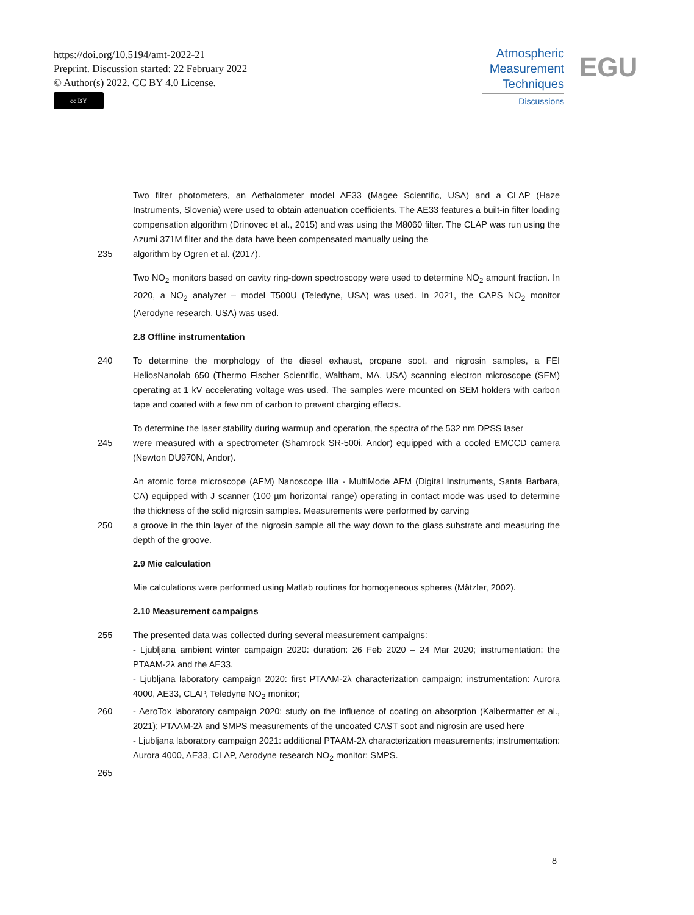https://doi.org/10.5194/amt-2022-21
Preprint. Discussion started: 22 February 2022
© Author(s) 2022. CC BY 4.0 License.
cc BY
Atmospheric
Measurement
Techniques
Discussions
EGU
Two filter photometers, an Aethalometer model AE33 (Magee Scientific, USA) and a CLAP (Haze Instruments, Slovenia) were used to obtain attenuation coefficients. The AE33 features a built-in filter loading compensation algorithm (Drinovec et al., 2015) and was using the M8060 filter. The CLAP was run using the Azumi 371M filter and the data have been compensated manually using the
235 algorithm by Ogren et al. (2017).
Two NO<sub>2</sub> monitors based on cavity ring-down spectroscopy were used to determine NO<sub>2</sub> amount fraction. In 2020, a NO<sub>2</sub> analyzer – model T500U (Teledyne, USA) was used. In 2021, the CAPS NO<sub>2</sub> monitor (Aerodyne research, USA) was used.
2.8 Offline instrumentation
240 To determine the morphology of the diesel exhaust, propane soot, and nigrosin samples, a FEI HeliosNanolab 650 (Thermo Fischer Scientific, Waltham, MA, USA) scanning electron microscope (SEM) operating at 1 kV accelerating voltage was used. The samples were mounted on SEM holders with carbon tape and coated with a few nm of carbon to prevent charging effects.
To determine the laser stability during warmup and operation, the spectra of the 532 nm DPSS laser
245 were measured with a spectrometer (Shamrock SR-500i, Andor) equipped with a cooled EMCCD camera (Newton DU970N, Andor).
An atomic force microscope (AFM) Nanoscope IIIa - MultiMode AFM (Digital Instruments, Santa Barbara, CA) equipped with J scanner (100 µm horizontal range) operating in contact mode was used to determine the thickness of the solid nigrosin samples. Measurements were performed by carving
250 a groove in the thin layer of the nigrosin sample all the way down to the glass substrate and measuring the depth of the groove.
2.9 Mie calculation
Mie calculations were performed using Matlab routines for homogeneous spheres (Mätzler, 2002).
2.10 Measurement campaigns
255 The presented data was collected during several measurement campaigns:
- Ljubljana ambient winter campaign 2020: duration: 26 Feb 2020 – 24 Mar 2020; instrumentation: the PTAAM-2λ and the AE33.
- Ljubljana laboratory campaign 2020: first PTAAM-2λ characterization campaign; instrumentation: Aurora 4000, AE33, CLAP, Teledyne NO<sub>2</sub> monitor;
260 - AeroTox laboratory campaign 2020: study on the influence of coating on absorption (Kalbermatter et al., 2021); PTAAM-2λ and SMPS measurements of the uncoated CAST soot and nigrosin are used here
- Ljubljana laboratory campaign 2021: additional PTAAM-2λ characterization measurements; instrumentation: Aurora 4000, AE33, CLAP, Aerodyne research NO<sub>2</sub> monitor; SMPS.
265
8